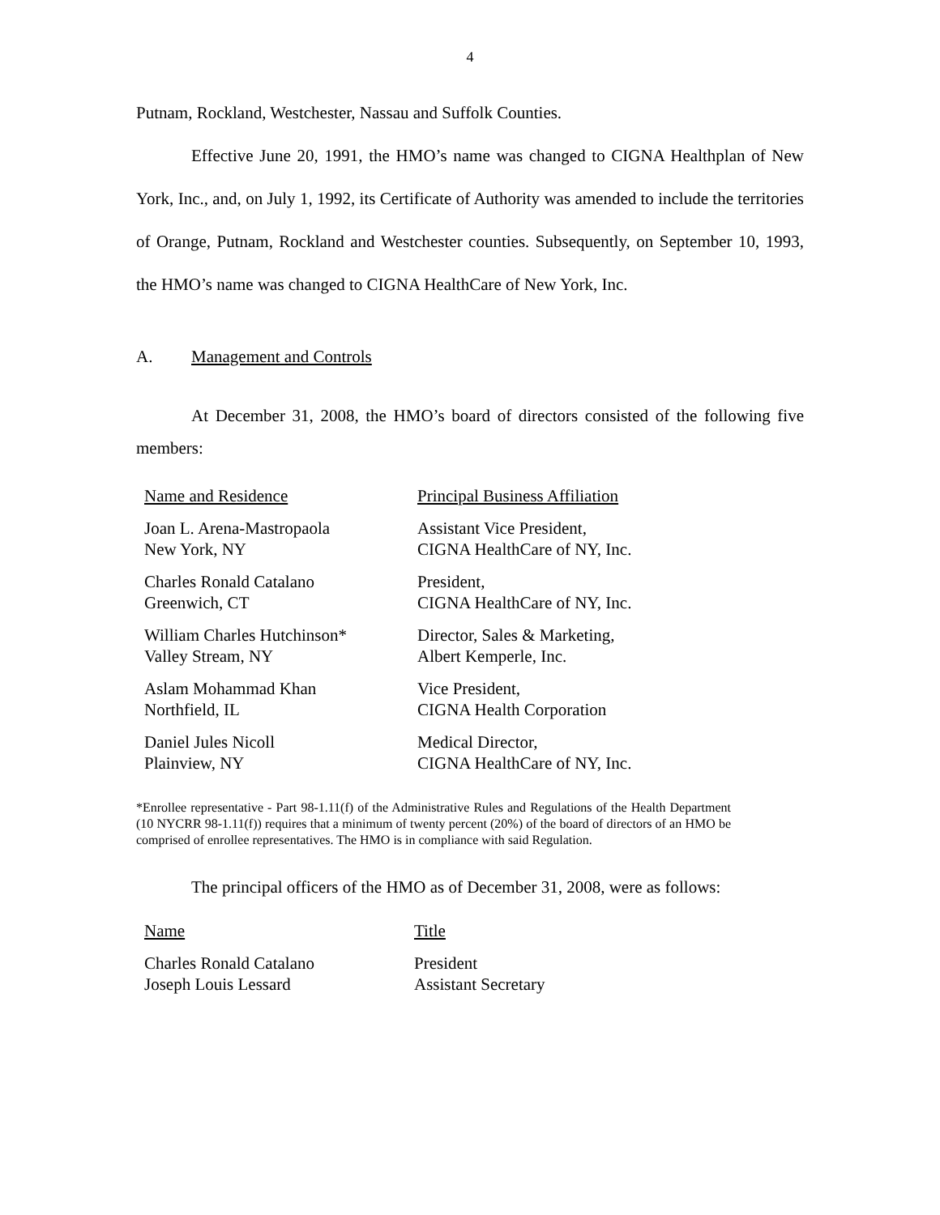4
Putnam, Rockland, Westchester, Nassau and Suffolk Counties.
Effective June 20, 1991, the HMO’s name was changed to CIGNA Healthplan of New York, Inc., and, on July 1, 1992, its Certificate of Authority was amended to include the territories of Orange, Putnam, Rockland and Westchester counties. Subsequently, on September 10, 1993, the HMO’s name was changed to CIGNA HealthCare of New York, Inc.
A. Management and Controls
At December 31, 2008, the HMO’s board of directors consisted of the following five members:
| Name and Residence | Principal Business Affiliation |
| --- | --- |
| Joan L. Arena-Mastropaola New York, NY | Assistant Vice President, CIGNA HealthCare of NY, Inc. |
| Charles Ronald Catalano Greenwich, CT | President, CIGNA HealthCare of NY, Inc. |
| William Charles Hutchinson* Valley Stream, NY | Director, Sales & Marketing, Albert Kemperle, Inc. |
| Aslam Mohammad Khan Northfield, IL | Vice President, CIGNA Health Corporation |
| Daniel Jules Nicoll Plainview, NY | Medical Director, CIGNA HealthCare of NY, Inc. |
*Enrollee representative - Part 98-1.11(f) of the Administrative Rules and Regulations of the Health Department (10 NYCRR 98-1.11(f)) requires that a minimum of twenty percent (20%) of the board of directors of an HMO be comprised of enrollee representatives. The HMO is in compliance with said Regulation.
The principal officers of the HMO as of December 31, 2008, were as follows:
| Name | Title |
| --- | --- |
| Charles Ronald Catalano Joseph Louis Lessard | President Assistant Secretary |